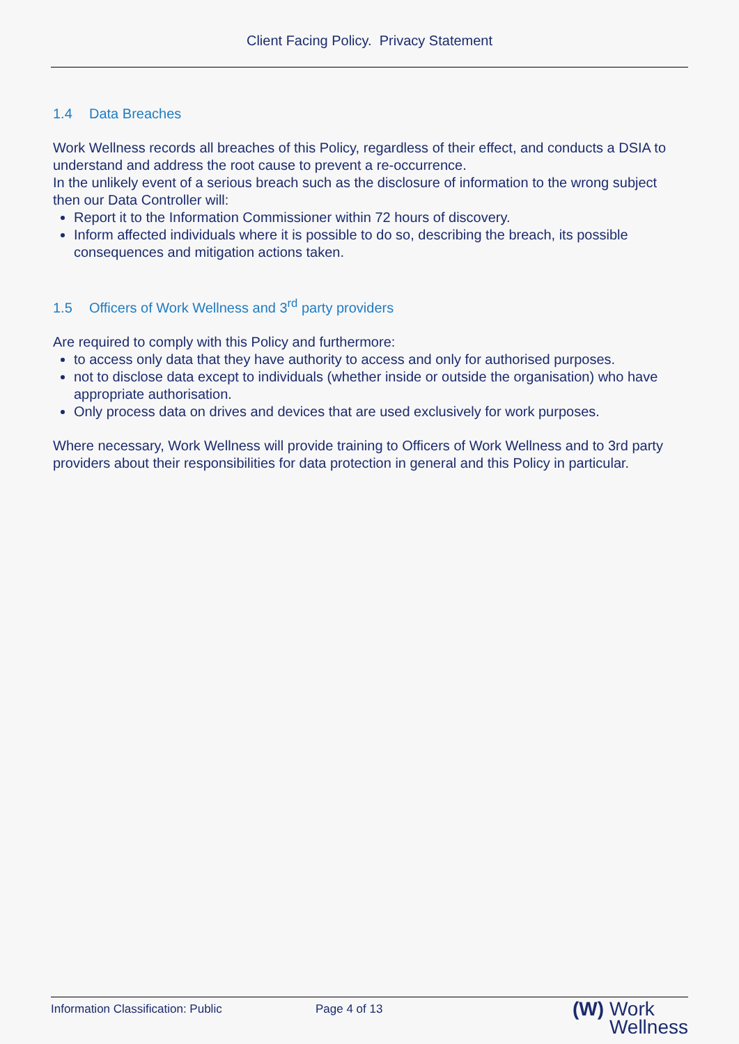Client Facing Policy. Privacy Statement
1.4 Data Breaches
Work Wellness records all breaches of this Policy, regardless of their effect, and conducts a DSIA to understand and address the root cause to prevent a re-occurrence.
In the unlikely event of a serious breach such as the disclosure of information to the wrong subject then our Data Controller will:
Report it to the Information Commissioner within 72 hours of discovery.
Inform affected individuals where it is possible to do so, describing the breach, its possible consequences and mitigation actions taken.
1.5 Officers of Work Wellness and 3<sup>rd</sup> party providers
Are required to comply with this Policy and furthermore:
to access only data that they have authority to access and only for authorised purposes.
not to disclose data except to individuals (whether inside or outside the organisation) who have appropriate authorisation.
Only process data on drives and devices that are used exclusively for work purposes.
Where necessary, Work Wellness will provide training to Officers of Work Wellness and to 3rd party providers about their responsibilities for data protection in general and this Policy in particular.
Information Classification: Public Page 4 of 13
(W) Work
Wellness